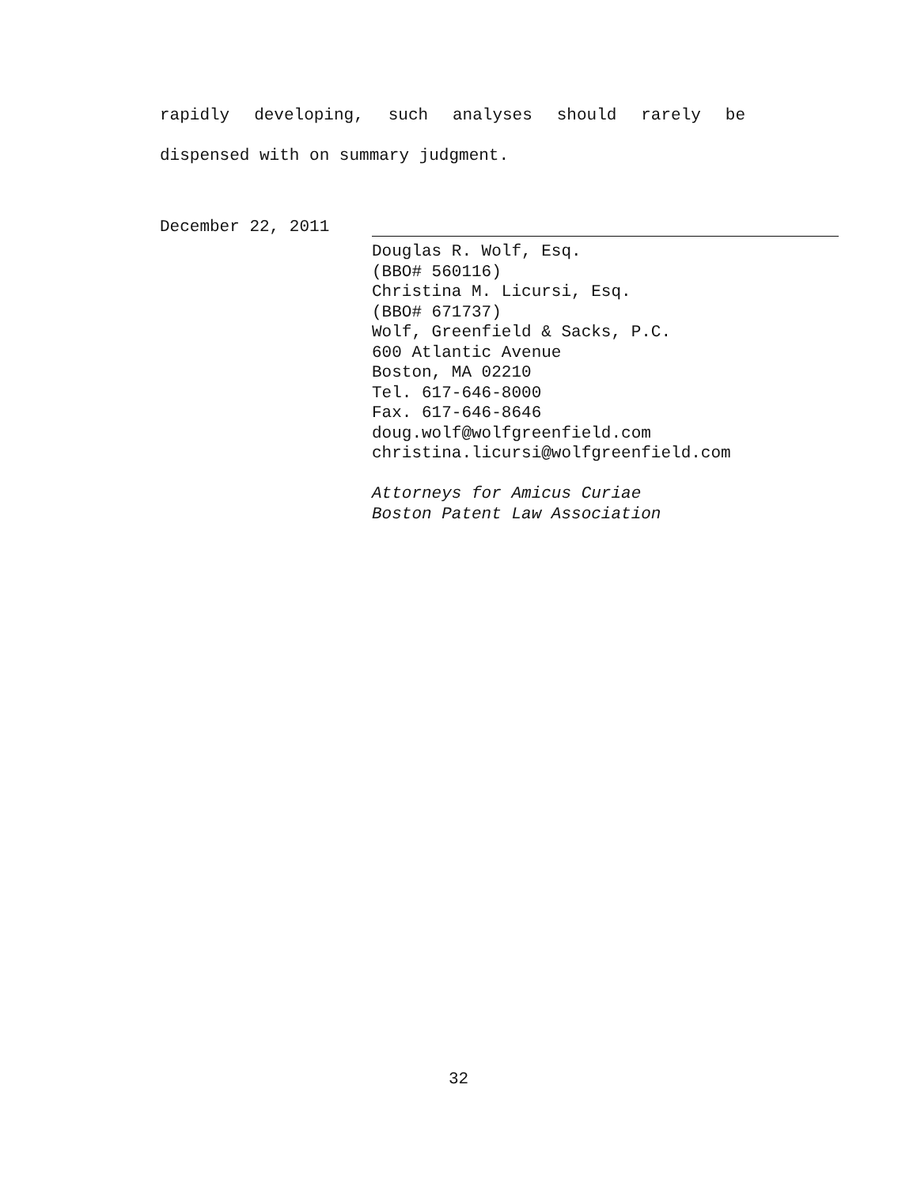rapidly developing, such analyses should rarely be dispensed with on summary judgment.
December 22, 2011
Douglas R. Wolf, Esq.
(BBO# 560116)
Christina M. Licursi, Esq.
(BBO# 671737)
Wolf, Greenfield & Sacks, P.C.
600 Atlantic Avenue
Boston, MA 02210
Tel. 617-646-8000
Fax. 617-646-8646
doug.wolf@wolfgreenfield.com
christina.licursi@wolfgreenfield.com
Attorneys for Amicus Curiae
Boston Patent Law Association
32